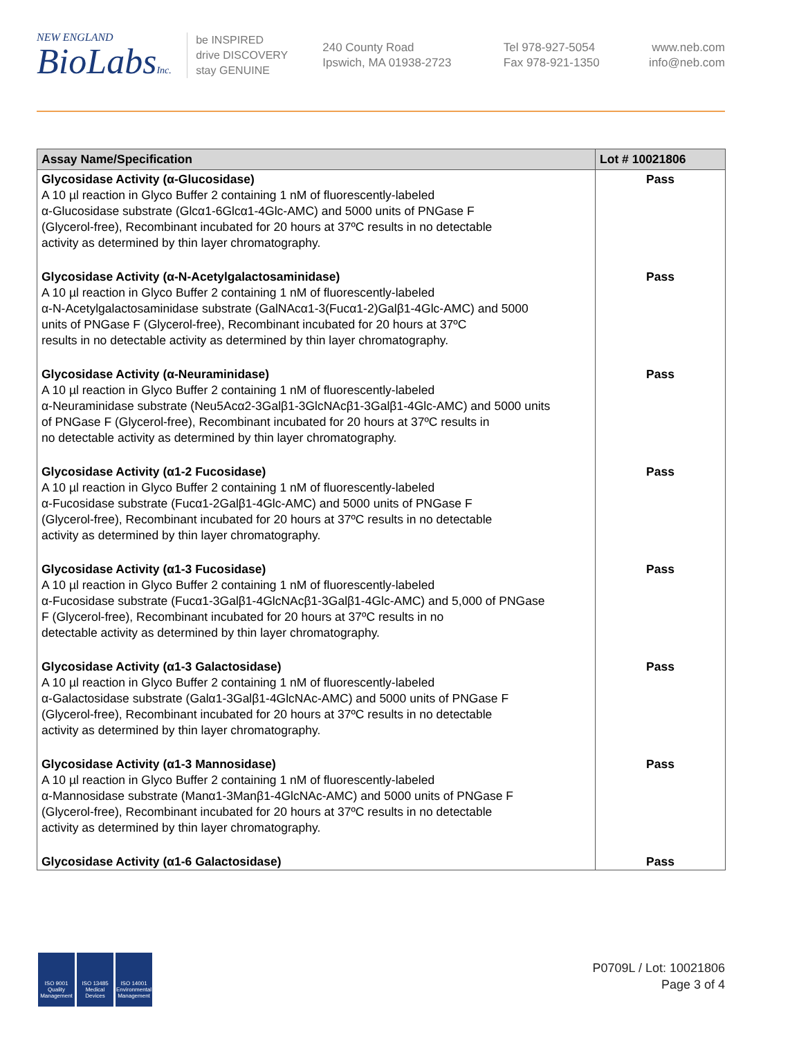NEW ENGLAND
BioLabsInc.
be INSPIRED
drive DISCOVERY
stay GENUINE
240 County Road
Ipswich, MA 01938-2723
Tel 978-927-5054
Fax 978-921-1350
www.neb.com
info@neb.com
| Assay Name/Specification | Lot # 10021806 |
| --- | --- |
| Glycosidase Activity (α-Glucosidase) A 10 µl reaction in Glyco Buffer 2 containing 1 nM of fluorescently-labeled α-Glucosidase substrate (Glcα1-6Glcα1-4Glc-AMC) and 5000 units of PNGase F (Glycerol-free), Recombinant incubated for 20 hours at 37ºC results in no detectable activity as determined by thin layer chromatography. | Pass |
| Glycosidase Activity (α-N-Acetylgalactosaminidase) A 10 µl reaction in Glyco Buffer 2 containing 1 nM of fluorescently-labeled α-N-Acetylgalactosaminidase substrate (GalNAcα1-3(Fucα1-2)Galβ1-4Glc-AMC) and 5000 units of PNGase F (Glycerol-free), Recombinant incubated for 20 hours at 37ºC results in no detectable activity as determined by thin layer chromatography. | Pass |
| Glycosidase Activity (α-Neuraminidase) A 10 µl reaction in Glyco Buffer 2 containing 1 nM of fluorescently-labeled α-Neuraminidase substrate (Neu5Acα2-3Galβ1-3GlcNAcβ1-3Galβ1-4Glc-AMC) and 5000 units of PNGase F (Glycerol-free), Recombinant incubated for 20 hours at 37ºC results in no detectable activity as determined by thin layer chromatography. | Pass |
| Glycosidase Activity (α1-2 Fucosidase) A 10 µl reaction in Glyco Buffer 2 containing 1 nM of fluorescently-labeled α-Fucosidase substrate (Fucα1-2Galβ1-4Glc-AMC) and 5000 units of PNGase F (Glycerol-free), Recombinant incubated for 20 hours at 37ºC results in no detectable activity as determined by thin layer chromatography. | Pass |
| Glycosidase Activity (α1-3 Fucosidase) A 10 µl reaction in Glyco Buffer 2 containing 1 nM of fluorescently-labeled α-Fucosidase substrate (Fucα1-3Galβ1-4GlcNAcβ1-3Galβ1-4Glc-AMC) and 5,000 of PNGase F (Glycerol-free), Recombinant incubated for 20 hours at 37ºC results in no detectable activity as determined by thin layer chromatography. | Pass |
| Glycosidase Activity (α1-3 Galactosidase) A 10 µl reaction in Glyco Buffer 2 containing 1 nM of fluorescently-labeled α-Galactosidase substrate (Galα1-3Galβ1-4GlcNAc-AMC) and 5000 units of PNGase F (Glycerol-free), Recombinant incubated for 20 hours at 37ºC results in no detectable activity as determined by thin layer chromatography. | Pass |
| Glycosidase Activity (α1-3 Mannosidase) A 10 µl reaction in Glyco Buffer 2 containing 1 nM of fluorescently-labeled α-Mannosidase substrate (Manα1-3Manβ1-4GlcNAc-AMC) and 5000 units of PNGase F (Glycerol-free), Recombinant incubated for 20 hours at 37ºC results in no detectable activity as determined by thin layer chromatography. | Pass |
| Glycosidase Activity (α1-6 Galactosidase) | Pass |
ISO 9001
Quality Management
ISO 13485
Medical Devices
ISO 14001
Environmental Management
P0709L / Lot: 10021806
Page 3 of 4